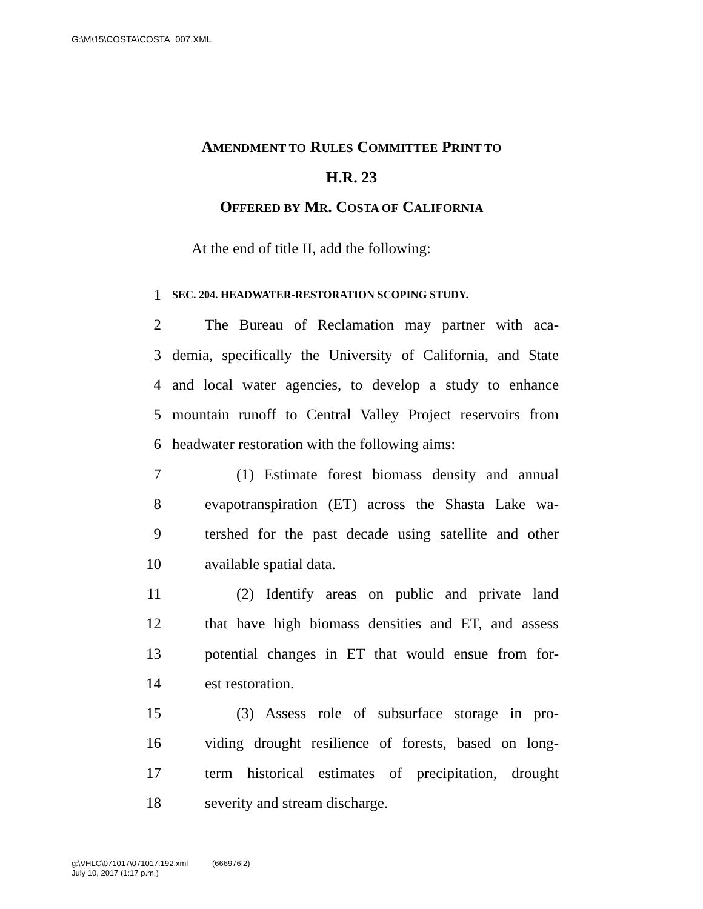G:\M\15\COSTA\COSTA_007.XML
AMENDMENT TO RULES COMMITTEE PRINT TO
H.R. 23
OFFERED BY MR. COSTA OF CALIFORNIA
At the end of title II, add the following:
1 SEC. 204. HEADWATER-RESTORATION SCOPING STUDY.
2 The Bureau of Reclamation may partner with aca-
3 demia, specifically the University of California, and State
4 and local water agencies, to develop a study to enhance
5 mountain runoff to Central Valley Project reservoirs from
6 headwater restoration with the following aims:
7 (1) Estimate forest biomass density and annual
8 evapotranspiration (ET) across the Shasta Lake wa-
9 tershed for the past decade using satellite and other
10 available spatial data.
11 (2) Identify areas on public and private land
12 that have high biomass densities and ET, and assess
13 potential changes in ET that would ensue from for-
14 est restoration.
15 (3) Assess role of subsurface storage in pro-
16 viding drought resilience of forests, based on long-
17 term historical estimates of precipitation, drought
18 severity and stream discharge.
g:\VHLC\071017\071017.192.xml (666976|2)
July 10, 2017 (1:17 p.m.)